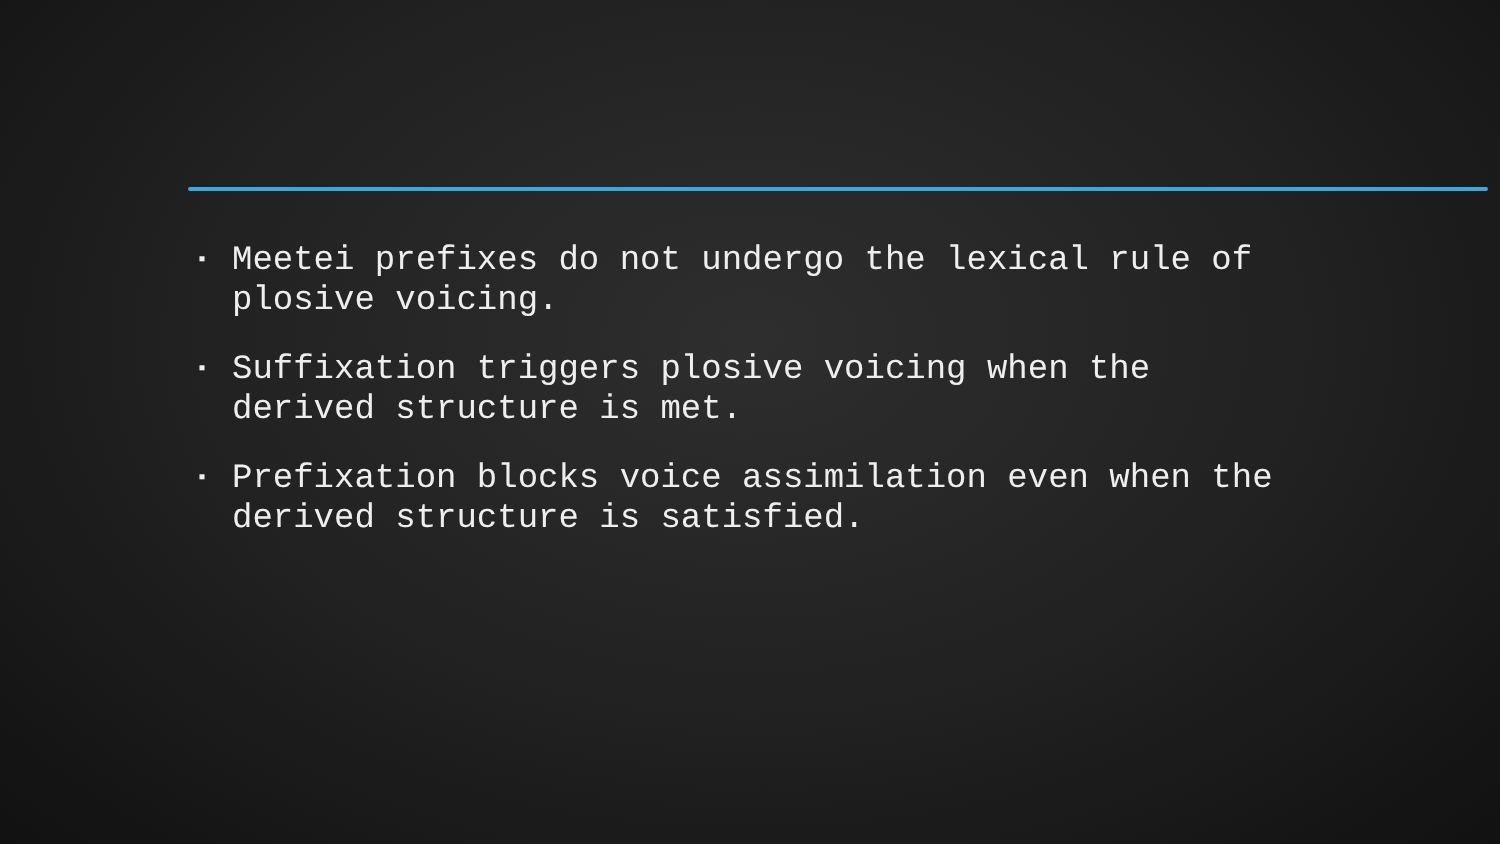▪ Meetei prefixes do not undergo the lexical rule of plosive voicing.
▪ Suffixation triggers plosive voicing when the derived structure is met.
▪ Prefixation blocks voice assimilation even when the derived structure is satisfied.